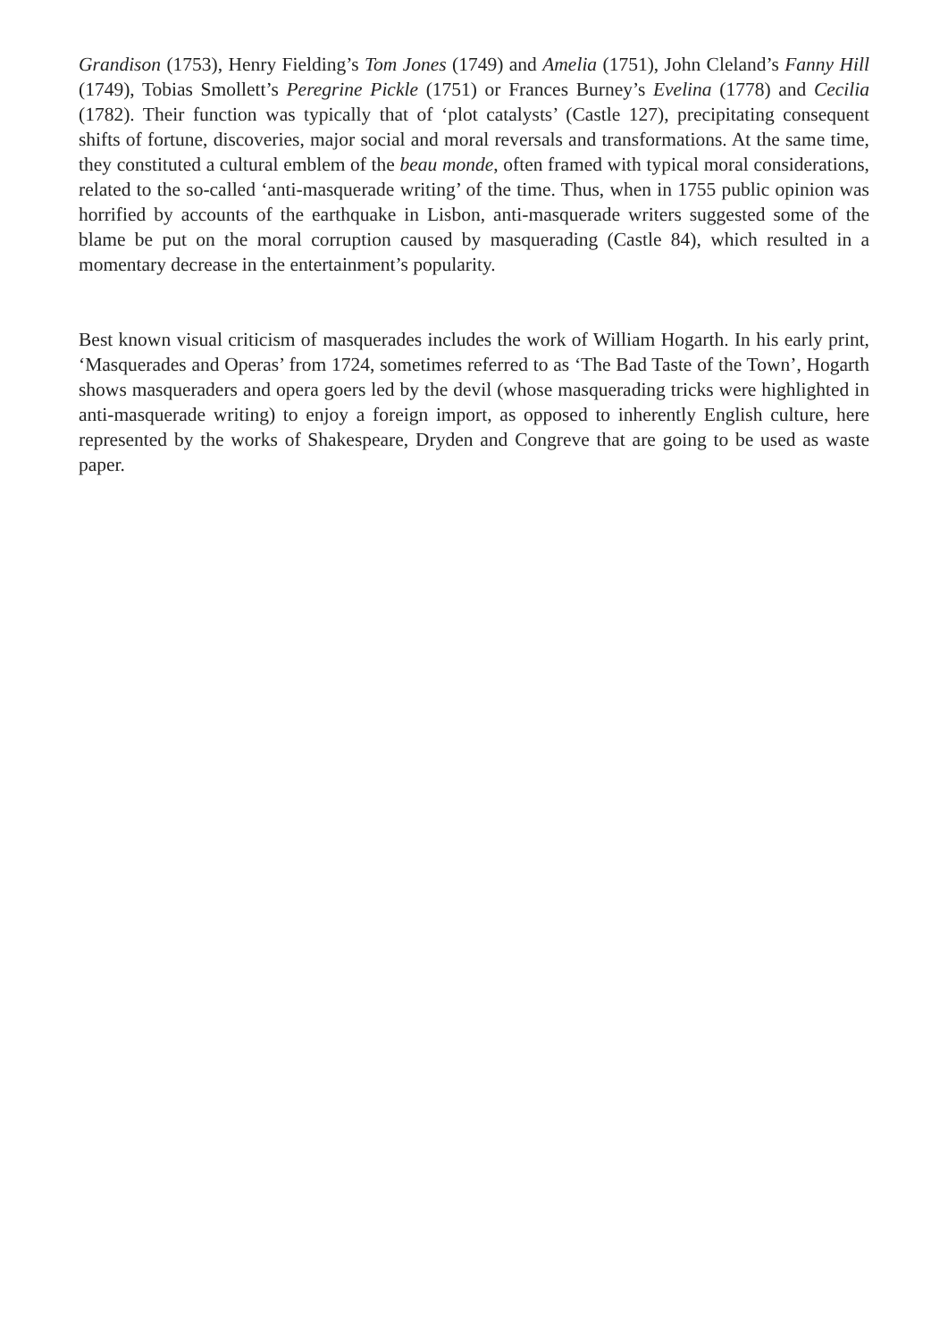Grandison (1753), Henry Fielding’s Tom Jones (1749) and Amelia (1751), John Cleland’s Fanny Hill (1749), Tobias Smollett’s Peregrine Pickle (1751) or Frances Burney’s Evelina (1778) and Cecilia (1782). Their function was typically that of ‘plot catalysts’ (Castle 127), precipitating consequent shifts of fortune, discoveries, major social and moral reversals and transformations. At the same time, they constituted a cultural emblem of the beau monde, often framed with typical moral considerations, related to the so-called ‘anti-masquerade writing’ of the time. Thus, when in 1755 public opinion was horrified by accounts of the earthquake in Lisbon, anti-masquerade writers suggested some of the blame be put on the moral corruption caused by masquerading (Castle 84), which resulted in a momentary decrease in the entertainment’s popularity.
Best known visual criticism of masquerades includes the work of William Hogarth. In his early print, ‘Masquerades and Operas’ from 1724, sometimes referred to as ‘The Bad Taste of the Town’, Hogarth shows masqueraders and opera goers led by the devil (whose masquerading tricks were highlighted in anti-masquerade writing) to enjoy a foreign import, as opposed to inherently English culture, here represented by the works of Shakespeare, Dryden and Congreve that are going to be used as waste paper.